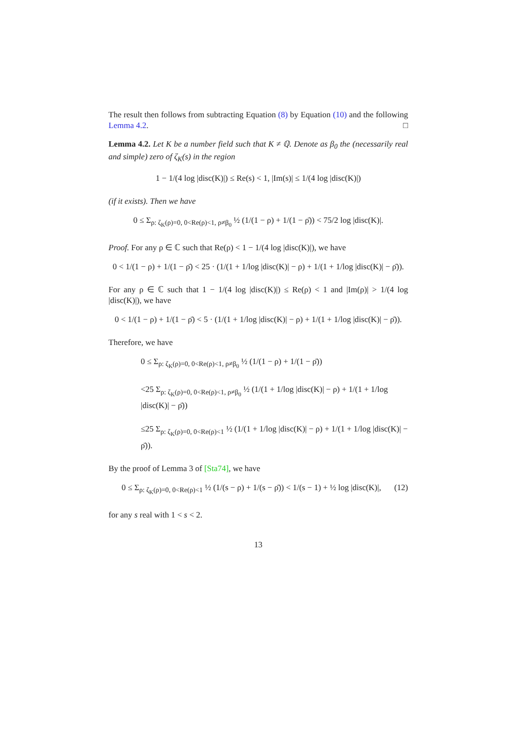The result then follows from subtracting Equation (8) by Equation (10) and the following Lemma 4.2. □
Lemma 4.2. Let K be a number field such that K ≠ ℚ. Denote as β<sub>0</sub> the (necessarily real and simple) zero of ζ<sub>K</sub>(s) in the region
1 − 1/(4 log |disc(K)|) ≤ Re(s) < 1, |Im(s)| ≤ 1/(4 log |disc(K)|)
(if it exists). Then we have
0 ≤ Σ<sub>ρ: ζ<sub>K</sub>(ρ)=0, 0<Re(ρ)<1, ρ≠β<sub>0</sub></sub> ½ (1/(1 − ρ) + 1/(1 − ρ̄)) < 75/2 log |disc(K)|.
Proof. For any ρ ∈ ℂ such that Re(ρ) < 1 − 1/(4 log |disc(K)|), we have
0 < 1/(1 − ρ) + 1/(1 − ρ̄) < 25 · (1/(1 + 1/log |disc(K)| − ρ) + 1/(1 + 1/log |disc(K)| − ρ̄)).
For any ρ ∈ ℂ such that 1 − 1/(4 log |disc(K)|) ≤ Re(ρ) < 1 and |Im(ρ)| > 1/(4 log |disc(K)|), we have
0 < 1/(1 − ρ) + 1/(1 − ρ̄) < 5 · (1/(1 + 1/log |disc(K)| − ρ) + 1/(1 + 1/log |disc(K)| − ρ̄)).
Therefore, we have
0 ≤ Σ<sub>ρ: ζ<sub>K</sub>(ρ)=0, 0<Re(ρ)<1, ρ≠β<sub>0</sub></sub> ½ (1/(1 − ρ) + 1/(1 − ρ̄))
<25 Σ<sub>ρ: ζ<sub>K</sub>(ρ)=0, 0<Re(ρ)<1, ρ≠β<sub>0</sub></sub> ½ (1/(1 + 1/log |disc(K)| − ρ) + 1/(1 + 1/log |disc(K)| − ρ̄))
≤25 Σ<sub>ρ: ζ<sub>K</sub>(ρ)=0, 0<Re(ρ)<1</sub> ½ (1/(1 + 1/log |disc(K)| − ρ) + 1/(1 + 1/log |disc(K)| − ρ̄)).
By the proof of Lemma 3 of [Sta74], we have
0 ≤ Σ<sub>ρ: ζ<sub>K</sub>(ρ)=0, 0<Re(ρ)<1</sub> ½ (1/(s − ρ) + 1/(s − ρ̄)) < 1/(s − 1) + ½ log |disc(K)|, (12)
for any s real with 1 < s < 2.
13